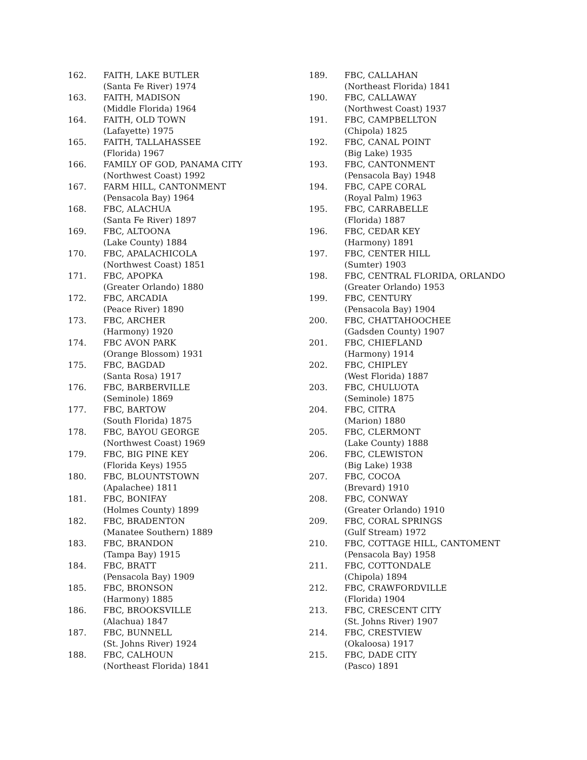162. FAITH, LAKE BUTLER
(Santa Fe River) 1974
163. FAITH, MADISON
(Middle Florida) 1964
164. FAITH, OLD TOWN
(Lafayette) 1975
165. FAITH, TALLAHASSEE
(Florida) 1967
166. FAMILY OF GOD, PANAMA CITY
(Northwest Coast) 1992
167. FARM HILL, CANTONMENT
(Pensacola Bay) 1964
168. FBC, ALACHUA
(Santa Fe River) 1897
169. FBC, ALTOONA
(Lake County) 1884
170. FBC, APALACHICOLA
(Northwest Coast) 1851
171. FBC, APOPKA
(Greater Orlando) 1880
172. FBC, ARCADIA
(Peace River) 1890
173. FBC, ARCHER
(Harmony) 1920
174. FBC AVON PARK
(Orange Blossom) 1931
175. FBC, BAGDAD
(Santa Rosa) 1917
176. FBC, BARBERVILLE
(Seminole) 1869
177. FBC, BARTOW
(South Florida) 1875
178. FBC, BAYOU GEORGE
(Northwest Coast) 1969
179. FBC, BIG PINE KEY
(Florida Keys) 1955
180. FBC, BLOUNTSTOWN
(Apalachee) 1811
181. FBC, BONIFAY
(Holmes County) 1899
182. FBC, BRADENTON
(Manatee Southern) 1889
183. FBC, BRANDON
(Tampa Bay) 1915
184. FBC, BRATT
(Pensacola Bay) 1909
185. FBC, BRONSON
(Harmony) 1885
186. FBC, BROOKSVILLE
(Alachua) 1847
187. FBC, BUNNELL
(St. Johns River) 1924
188. FBC, CALHOUN
(Northeast Florida) 1841
189. FBC, CALLAHAN
(Northeast Florida) 1841
190. FBC, CALLAWAY
(Northwest Coast) 1937
191. FBC, CAMPBELLTON
(Chipola) 1825
192. FBC, CANAL POINT
(Big Lake) 1935
193. FBC, CANTONMENT
(Pensacola Bay) 1948
194. FBC, CAPE CORAL
(Royal Palm) 1963
195. FBC, CARRABELLE
(Florida) 1887
196. FBC, CEDAR KEY
(Harmony) 1891
197. FBC, CENTER HILL
(Sumter) 1903
198. FBC, CENTRAL FLORIDA, ORLANDO
(Greater Orlando) 1953
199. FBC, CENTURY
(Pensacola Bay) 1904
200. FBC, CHATTAHOOCHEE
(Gadsden County) 1907
201. FBC, CHIEFLAND
(Harmony) 1914
202. FBC, CHIPLEY
(West Florida) 1887
203. FBC, CHULUOTA
(Seminole) 1875
204. FBC, CITRA
(Marion) 1880
205. FBC, CLERMONT
(Lake County) 1888
206. FBC, CLEWISTON
(Big Lake) 1938
207. FBC, COCOA
(Brevard) 1910
208. FBC, CONWAY
(Greater Orlando) 1910
209. FBC, CORAL SPRINGS
(Gulf Stream) 1972
210. FBC, COTTAGE HILL, CANTOMENT
(Pensacola Bay) 1958
211. FBC, COTTONDALE
(Chipola) 1894
212. FBC, CRAWFORDVILLE
(Florida) 1904
213. FBC, CRESCENT CITY
(St. Johns River) 1907
214. FBC, CRESTVIEW
(Okaloosa) 1917
215. FBC, DADE CITY
(Pasco) 1891